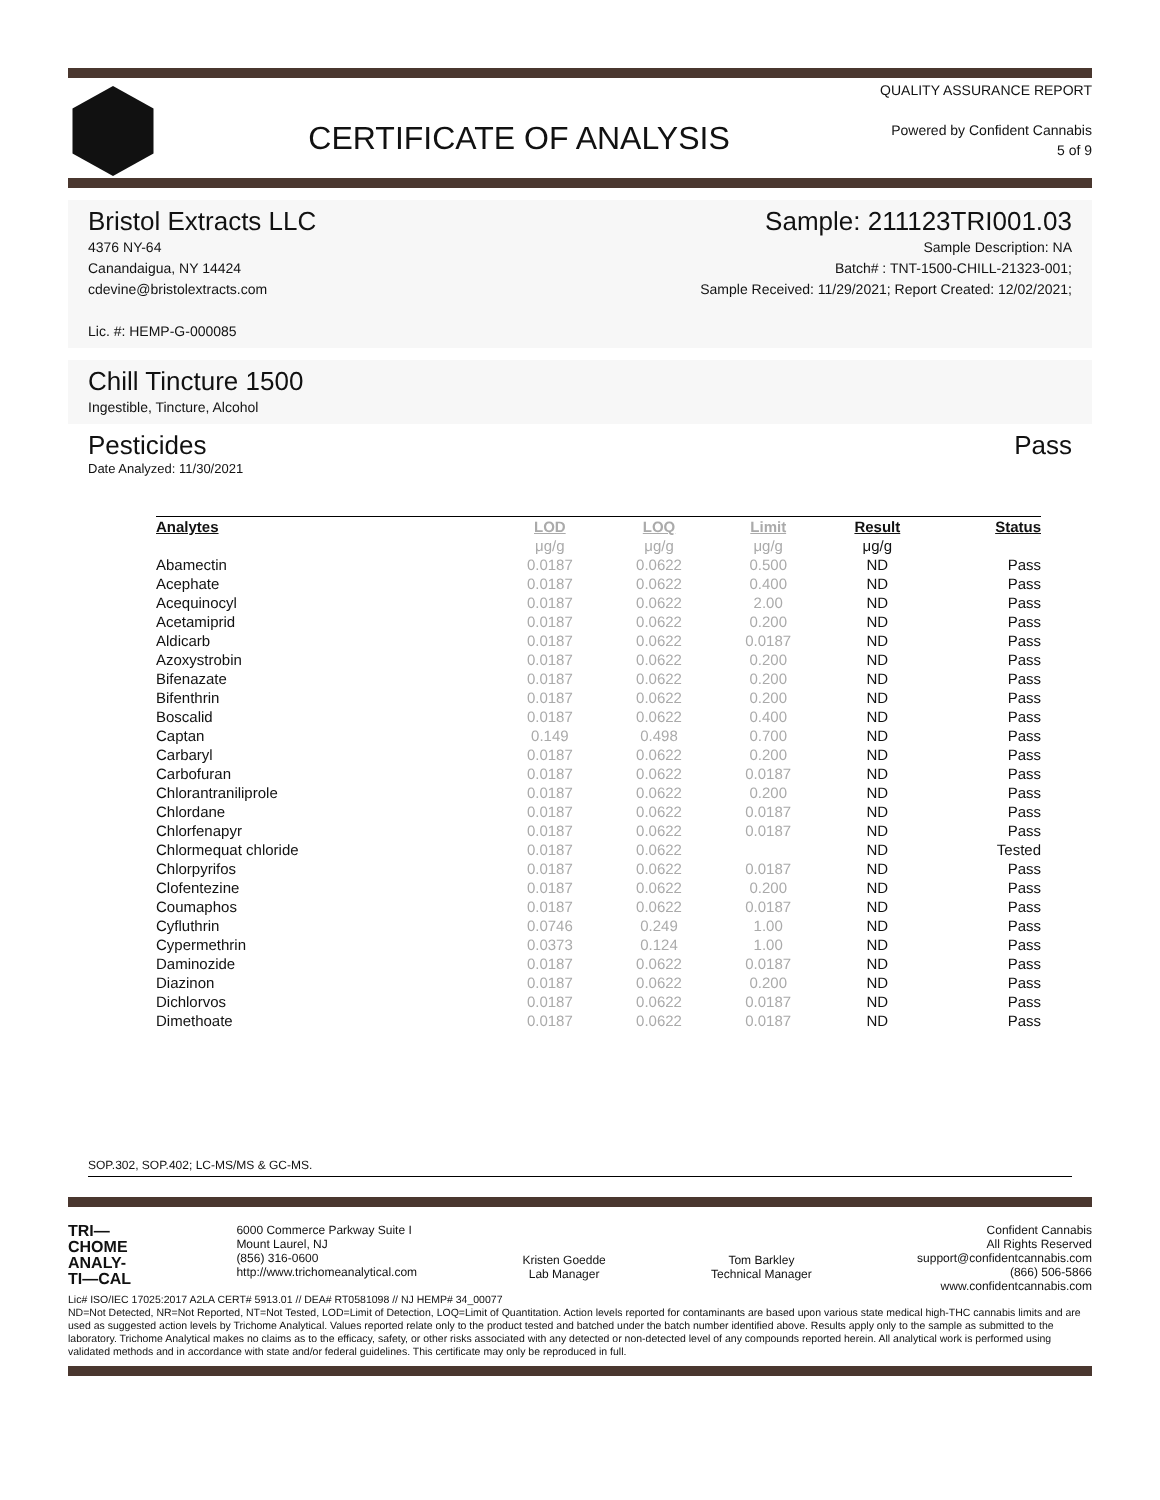CERTIFICATE OF ANALYSIS
QUALITY ASSURANCE REPORT
Powered by Confident Cannabis
5 of 9
Bristol Extracts LLC
4376 NY-64
Canandaigua, NY 14424
cdevine@bristolextracts.com
Lic. #: HEMP-G-000085
Sample: 211123TRI001.03
Sample Description: NA
Batch# : TNT-1500-CHILL-21323-001;
Sample Received: 11/29/2021; Report Created: 12/02/2021;
Chill Tincture 1500
Ingestible, Tincture, Alcohol
Pesticides Pass
Date Analyzed: 11/30/2021
| Analytes | LOD | LOQ | Limit | Result | Status |
| --- | --- | --- | --- | --- | --- |
| | μg/g | μg/g | μg/g | μg/g | |
| Abamectin | 0.0187 | 0.0622 | 0.500 | ND | Pass |
| Acephate | 0.0187 | 0.0622 | 0.400 | ND | Pass |
| Acequinocyl | 0.0187 | 0.0622 | 2.00 | ND | Pass |
| Acetamiprid | 0.0187 | 0.0622 | 0.200 | ND | Pass |
| Aldicarb | 0.0187 | 0.0622 | 0.0187 | ND | Pass |
| Azoxystrobin | 0.0187 | 0.0622 | 0.200 | ND | Pass |
| Bifenazate | 0.0187 | 0.0622 | 0.200 | ND | Pass |
| Bifenthrin | 0.0187 | 0.0622 | 0.200 | ND | Pass |
| Boscalid | 0.0187 | 0.0622 | 0.400 | ND | Pass |
| Captan | 0.149 | 0.498 | 0.700 | ND | Pass |
| Carbaryl | 0.0187 | 0.0622 | 0.200 | ND | Pass |
| Carbofuran | 0.0187 | 0.0622 | 0.0187 | ND | Pass |
| Chlorantraniliprole | 0.0187 | 0.0622 | 0.200 | ND | Pass |
| Chlordane | 0.0187 | 0.0622 | 0.0187 | ND | Pass |
| Chlorfenapyr | 0.0187 | 0.0622 | 0.0187 | ND | Pass |
| Chlormequat chloride | 0.0187 | 0.0622 | | ND | Tested |
| Chlorpyrifos | 0.0187 | 0.0622 | 0.0187 | ND | Pass |
| Clofentezine | 0.0187 | 0.0622 | 0.200 | ND | Pass |
| Coumaphos | 0.0187 | 0.0622 | 0.0187 | ND | Pass |
| Cyfluthrin | 0.0746 | 0.249 | 1.00 | ND | Pass |
| Cypermethrin | 0.0373 | 0.124 | 1.00 | ND | Pass |
| Daminozide | 0.0187 | 0.0622 | 0.0187 | ND | Pass |
| Diazinon | 0.0187 | 0.0622 | 0.200 | ND | Pass |
| Dichlorvos | 0.0187 | 0.0622 | 0.0187 | ND | Pass |
| Dimethoate | 0.0187 | 0.0622 | 0.0187 | ND | Pass |
SOP.302, SOP.402; LC-MS/MS & GC-MS.
TRI—
CHOME
ANALY-
TI—CAL
6000 Commerce Parkway Suite I
Mount Laurel, NJ
(856) 316-0600
http://www.trichomeanalytical.com
Kristen Goedde
Lab Manager
Tom Barkley
Technical Manager
Confident Cannabis
All Rights Reserved
support@confidentcannabis.com
(866) 506-5866
www.confidentcannabis.com
Lic# ISO/IEC 17025:2017 A2LA CERT# 5913.01 // DEA# RT0581098 // NJ HEMP# 34_00077
ND=Not Detected, NR=Not Reported, NT=Not Tested, LOD=Limit of Detection, LOQ=Limit of Quantitation. Action levels reported for contaminants are based upon various state medical high-THC cannabis limits and are used as suggested action levels by Trichome Analytical. Values reported relate only to the product tested and batched under the batch number identified above. Results apply only to the sample as submitted to the laboratory. Trichome Analytical makes no claims as to the efficacy, safety, or other risks associated with any detected or non-detected level of any compounds reported herein. All analytical work is performed using validated methods and in accordance with state and/or federal guidelines. This certificate may only be reproduced in full.